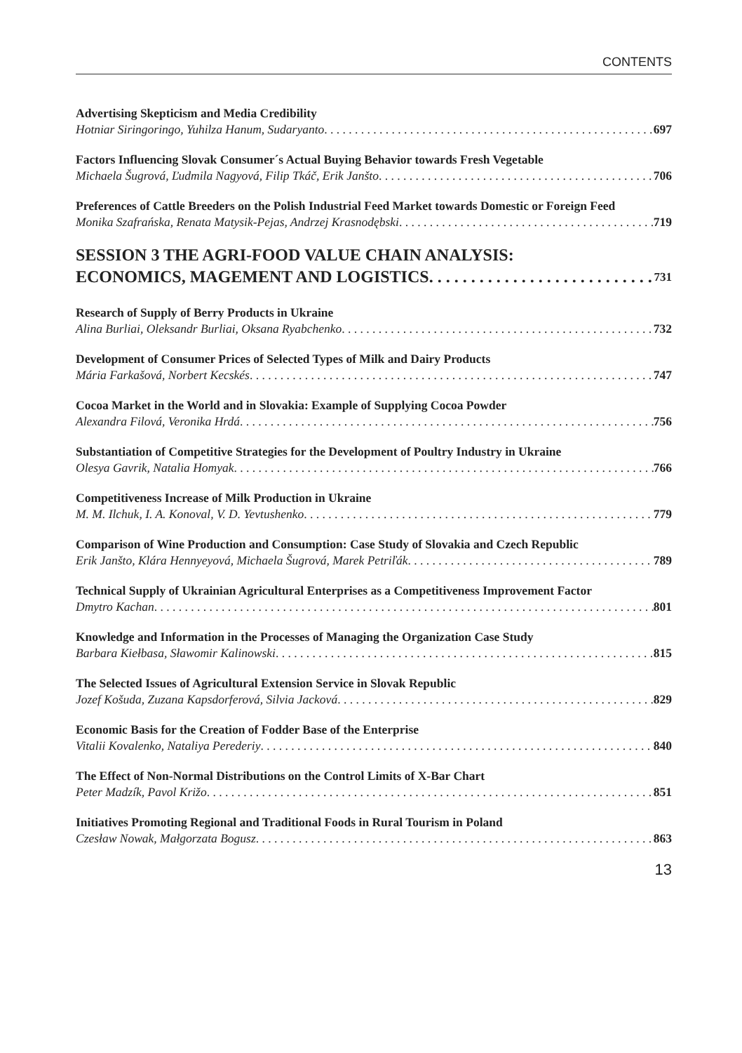CONTENTS
Advertising Skepticism and Media Credibility
Hotniar Siringoringo, Yuhilza Hanum, Sudaryanto 697
Factors Influencing Slovak Consumer´s Actual Buying Behavior towards Fresh Vegetable
Michaela Šugrová, Ľudmila Nagyová, Filip Tkáč, Erik Janšto 706
Preferences of Cattle Breeders on the Polish Industrial Feed Market towards Domestic or Foreign Feed
Monika Szafrańska, Renata Matysik-Pejas, Andrzej Krasnodębski 719
SESSION 3 THE AGRI-FOOD VALUE CHAIN ANALYSIS:
ECONOMICS, MAGEMENT AND LOGISTICS 731
Research of Supply of Berry Products in Ukraine
Alina Burliai, Oleksandr Burliai, Oksana Ryabchenko 732
Development of Consumer Prices of Selected Types of Milk and Dairy Products
Mária Farkašová, Norbert Kecskés 747
Cocoa Market in the World and in Slovakia: Example of Supplying Cocoa Powder
Alexandra Filová, Veronika Hrdá 756
Substantiation of Competitive Strategies for the Development of Poultry Industry in Ukraine
Olesya Gavrik, Natalia Homyak 766
Competitiveness Increase of Milk Production in Ukraine
M. M. Ilchuk, I. A. Konoval, V. D. Yevtushenko 779
Comparison of Wine Production and Consumption: Case Study of Slovakia and Czech Republic
Erik Janšto, Klára Hennyeyová, Michaela Šugrová, Marek Petriľák 789
Technical Supply of Ukrainian Agricultural Enterprises as a Competitiveness Improvement Factor
Dmytro Kachan 801
Knowledge and Information in the Processes of Managing the Organization Case Study
Barbara Kiełbasa, Sławomir Kalinowski 815
The Selected Issues of Agricultural Extension Service in Slovak Republic
Jozef Košuda, Zuzana Kapsdorferová, Silvia Jacková 829
Economic Basis for the Creation of Fodder Base of the Enterprise
Vitalii Kovalenko, Nataliya Perederiy 840
The Effect of Non-Normal Distributions on the Control Limits of X-Bar Chart
Peter Madzík, Pavol Križo 851
Initiatives Promoting Regional and Traditional Foods in Rural Tourism in Poland
Czesław Nowak, Małgorzata Bogusz 863
13